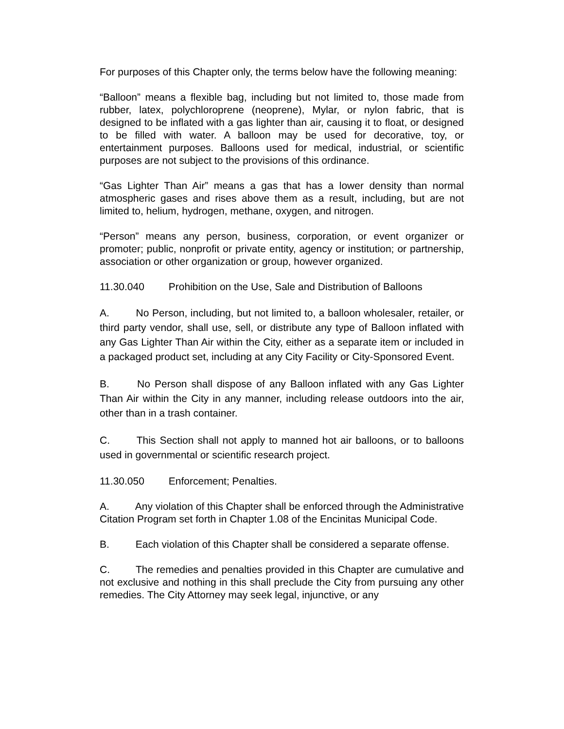For purposes of this Chapter only, the terms below have the following meaning:
“Balloon” means a flexible bag, including but not limited to, those made from rubber, latex, polychloroprene (neoprene), Mylar, or nylon fabric, that is designed to be inflated with a gas lighter than air, causing it to float, or designed to be filled with water. A balloon may be used for decorative, toy, or entertainment purposes. Balloons used for medical, industrial, or scientific purposes are not subject to the provisions of this ordinance.
“Gas Lighter Than Air” means a gas that has a lower density than normal atmospheric gases and rises above them as a result, including, but are not limited to, helium, hydrogen, methane, oxygen, and nitrogen.
“Person” means any person, business, corporation, or event organizer or promoter; public, nonprofit or private entity, agency or institution; or partnership, association or other organization or group, however organized.
11.30.040 Prohibition on the Use, Sale and Distribution of Balloons
A. No Person, including, but not limited to, a balloon wholesaler, retailer, or third party vendor, shall use, sell, or distribute any type of Balloon inflated with any Gas Lighter Than Air within the City, either as a separate item or included in a packaged product set, including at any City Facility or City-Sponsored Event.
B. No Person shall dispose of any Balloon inflated with any Gas Lighter Than Air within the City in any manner, including release outdoors into the air, other than in a trash container.
C. This Section shall not apply to manned hot air balloons, or to balloons used in governmental or scientific research project.
11.30.050 Enforcement; Penalties.
A. Any violation of this Chapter shall be enforced through the Administrative Citation Program set forth in Chapter 1.08 of the Encinitas Municipal Code.
B. Each violation of this Chapter shall be considered a separate offense.
C. The remedies and penalties provided in this Chapter are cumulative and not exclusive and nothing in this shall preclude the City from pursuing any other remedies. The City Attorney may seek legal, injunctive, or any